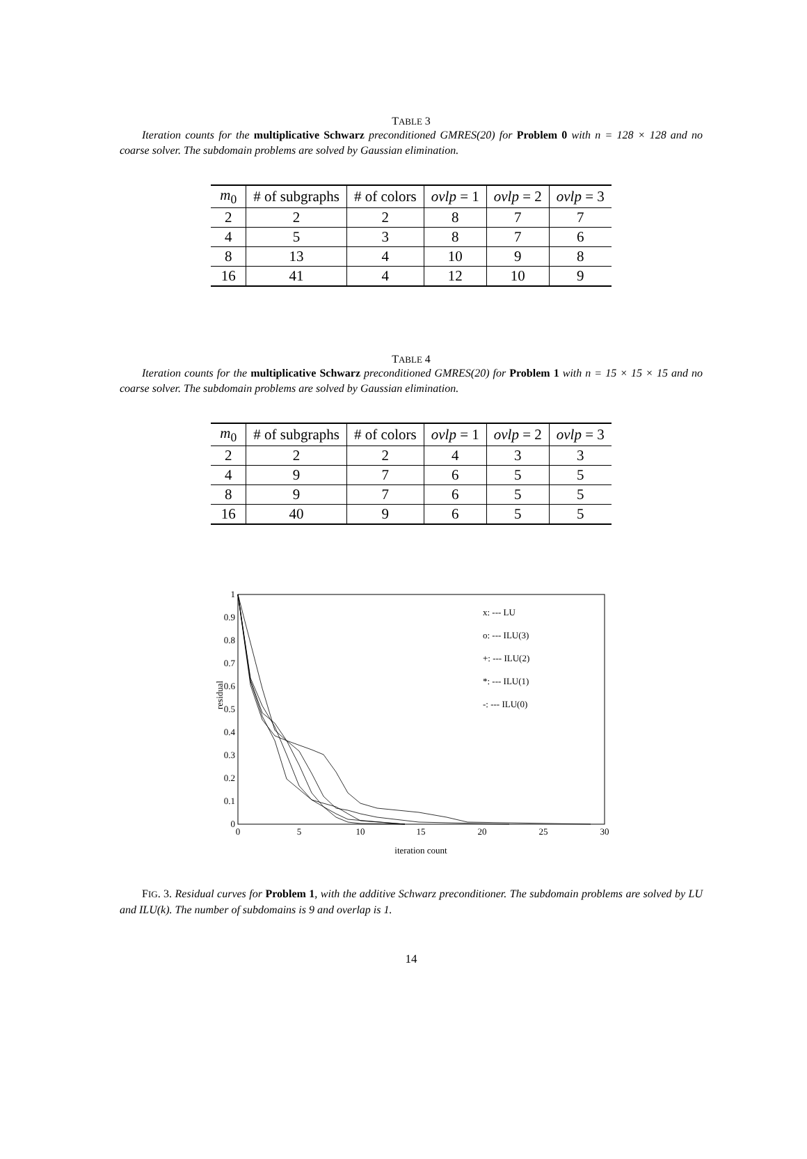TABLE 3
Iteration counts for the multiplicative Schwarz preconditioned GMRES(20) for Problem 0 with n = 128 × 128 and no coarse solver. The subdomain problems are solved by Gaussian elimination.
| m<sub>0</sub> | # of subgraphs | # of colors | ovlp = 1 | ovlp = 2 | ovlp = 3 |
| --- | --- | --- | --- | --- | --- |
| 2 | 2 | 2 | 8 | 7 | 7 |
| 4 | 5 | 3 | 8 | 7 | 6 |
| 8 | 13 | 4 | 10 | 9 | 8 |
| 16 | 41 | 4 | 12 | 10 | 9 |
TABLE 4
Iteration counts for the multiplicative Schwarz preconditioned GMRES(20) for Problem 1 with n = 15 × 15 × 15 and no coarse solver. The subdomain problems are solved by Gaussian elimination.
| m<sub>0</sub> | # of subgraphs | # of colors | ovlp = 1 | ovlp = 2 | ovlp = 3 |
| --- | --- | --- | --- | --- | --- |
| 2 | 2 | 2 | 4 | 3 | 3 |
| 4 | 9 | 7 | 6 | 5 | 5 |
| 8 | 9 | 7 | 6 | 5 | 5 |
| 16 | 40 | 9 | 6 | 5 | 5 |
residual
0
0.1
0.2
0.3
0.4
0.5
0.6
0.7
0.8
0.9
1
0
5
10
15
20
25
30
iteration count
x: --- LU
o: --- ILU(3)
+: --- ILU(2)
*: --- ILU(1)
-: --- ILU(0)
FIG. 3. Residual curves for Problem 1, with the additive Schwarz preconditioner. The subdomain problems are solved by LU and ILU(k). The number of subdomains is 9 and overlap is 1.
14